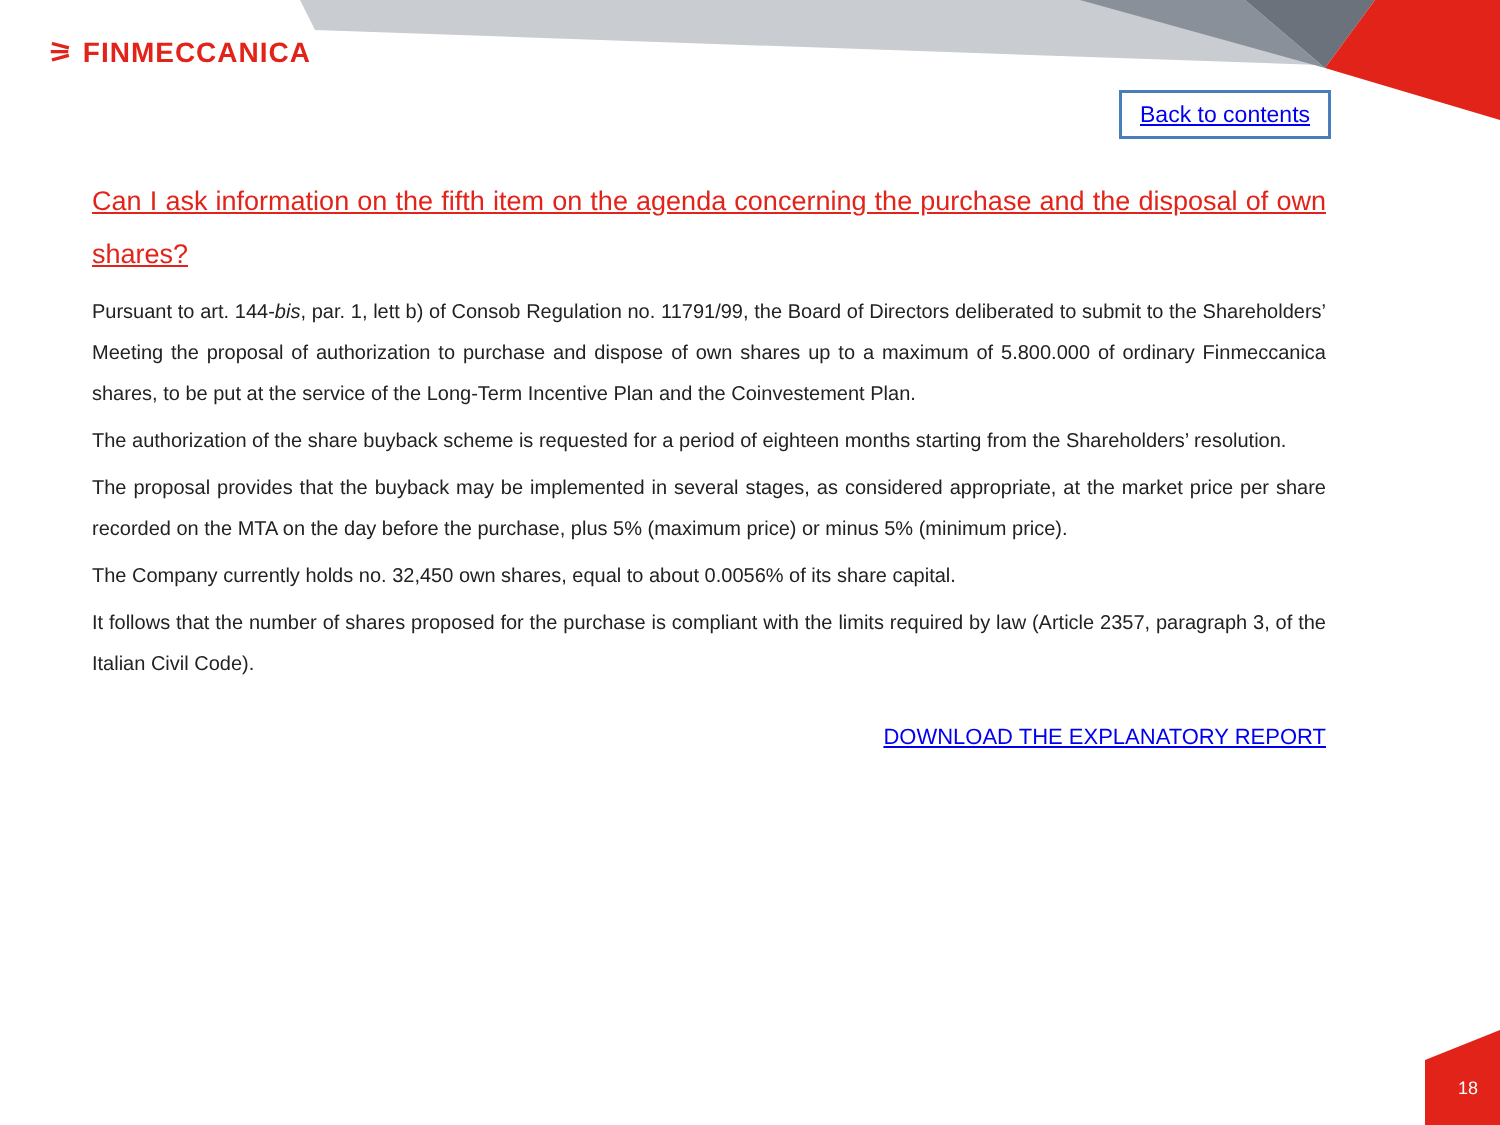⚞ FINMECCANICA
Back to contents
Can I ask information on the fifth item on the agenda concerning the purchase and the disposal of own shares?
Pursuant to art. 144-bis, par. 1, lett b) of Consob Regulation no. 11791/99, the Board of Directors deliberated to submit to the Shareholders’ Meeting the proposal of authorization to purchase and dispose of own shares up to a maximum of 5.800.000 of ordinary Finmeccanica shares, to be put at the service of the Long-Term Incentive Plan and the Coinvestement Plan.
The authorization of the share buyback scheme is requested for a period of eighteen months starting from the Shareholders’ resolution.
The proposal provides that the buyback may be implemented in several stages, as considered appropriate, at the market price per share recorded on the MTA on the day before the purchase, plus 5% (maximum price) or minus 5% (minimum price).
The Company currently holds no. 32,450 own shares, equal to about 0.0056% of its share capital.
It follows that the number of shares proposed for the purchase is compliant with the limits required by law (Article 2357, paragraph 3, of the Italian Civil Code).
DOWNLOAD THE EXPLANATORY REPORT
18